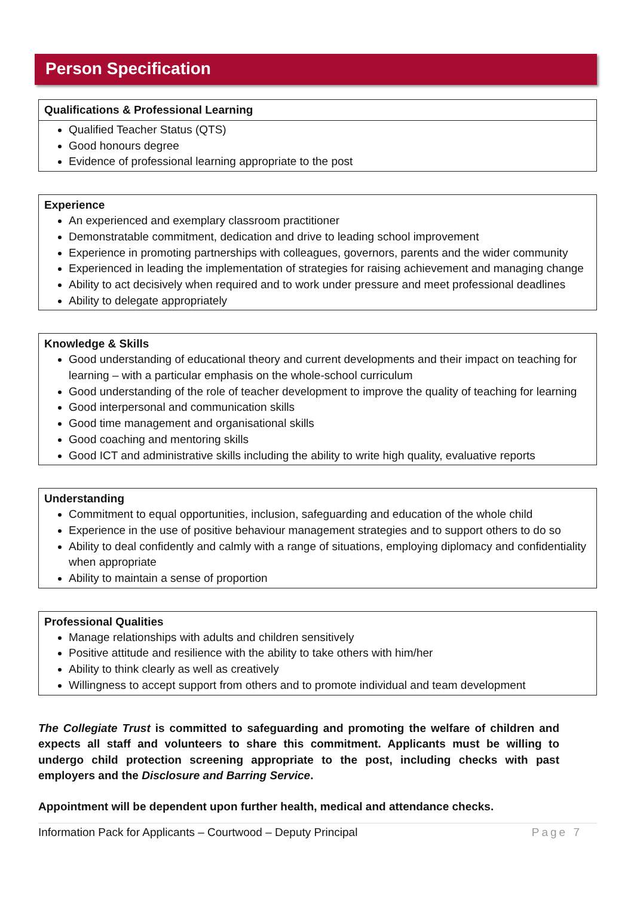Person Specification
| Qualifications & Professional Learning |
| --- |
| Qualified Teacher Status (QTS) Good honours degree Evidence of professional learning appropriate to the post |
| Experience |
| --- |
| An experienced and exemplary classroom practitioner Demonstratable commitment, dedication and drive to leading school improvement Experience in promoting partnerships with colleagues, governors, parents and the wider community Experienced in leading the implementation of strategies for raising achievement and managing change Ability to act decisively when required and to work under pressure and meet professional deadlines Ability to delegate appropriately |
| Knowledge & Skills |
| --- |
| Good understanding of educational theory and current developments and their impact on teaching for learning – with a particular emphasis on the whole-school curriculum Good understanding of the role of teacher development to improve the quality of teaching for learning Good interpersonal and communication skills Good time management and organisational skills Good coaching and mentoring skills Good ICT and administrative skills including the ability to write high quality, evaluative reports |
| Understanding |
| --- |
| Commitment to equal opportunities, inclusion, safeguarding and education of the whole child Experience in the use of positive behaviour management strategies and to support others to do so Ability to deal confidently and calmly with a range of situations, employing diplomacy and confidentiality when appropriate Ability to maintain a sense of proportion |
| Professional Qualities |
| --- |
| Manage relationships with adults and children sensitively Positive attitude and resilience with the ability to take others with him/her Ability to think clearly as well as creatively Willingness to accept support from others and to promote individual and team development |
The Collegiate Trust is committed to safeguarding and promoting the welfare of children and expects all staff and volunteers to share this commitment. Applicants must be willing to undergo child protection screening appropriate to the post, including checks with past employers and the Disclosure and Barring Service.
Appointment will be dependent upon further health, medical and attendance checks.
Information Pack for Applicants – Courtwood – Deputy Principal Page 7